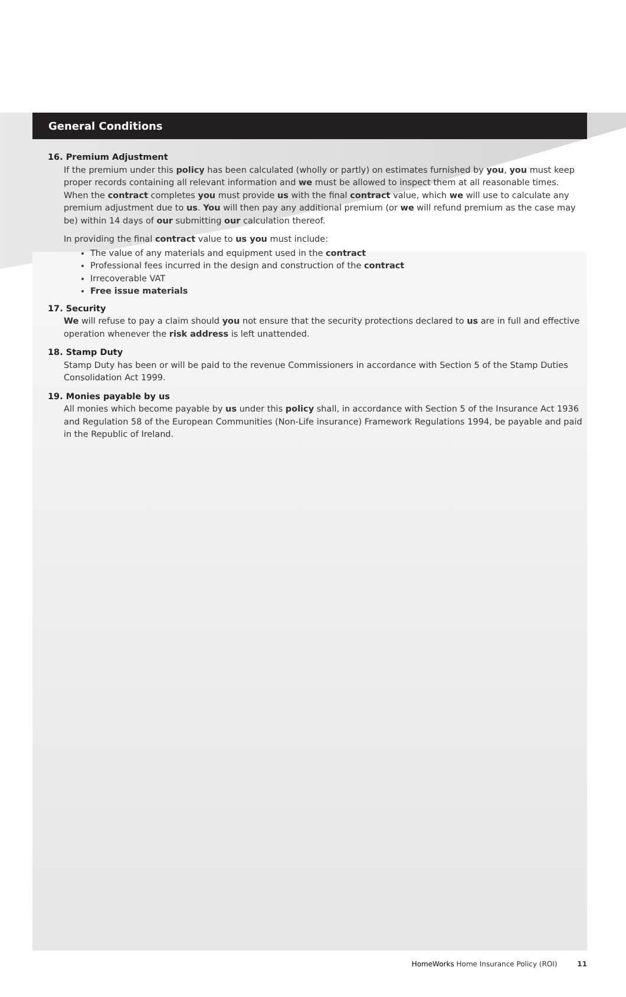General Conditions
16. Premium Adjustment
If the premium under this policy has been calculated (wholly or partly) on estimates furnished by you, you must keep proper records containing all relevant information and we must be allowed to inspect them at all reasonable times. When the contract completes you must provide us with the final contract value, which we will use to calculate any premium adjustment due to us. You will then pay any additional premium (or we will refund premium as the case may be) within 14 days of our submitting our calculation thereof.
In providing the final contract value to us you must include:
The value of any materials and equipment used in the contract
Professional fees incurred in the design and construction of the contract
Irrecoverable VAT
Free issue materials
17. Security
We will refuse to pay a claim should you not ensure that the security protections declared to us are in full and effective operation whenever the risk address is left unattended.
18. Stamp Duty
Stamp Duty has been or will be paid to the revenue Commissioners in accordance with Section 5 of the Stamp Duties Consolidation Act 1999.
19. Monies payable by us
All monies which become payable by us under this policy shall, in accordance with Section 5 of the Insurance Act 1936 and Regulation 58 of the European Communities (Non-Life insurance) Framework Regulations 1994, be payable and paid in the Republic of Ireland.
HomeWorks Home Insurance Policy (ROI) 11